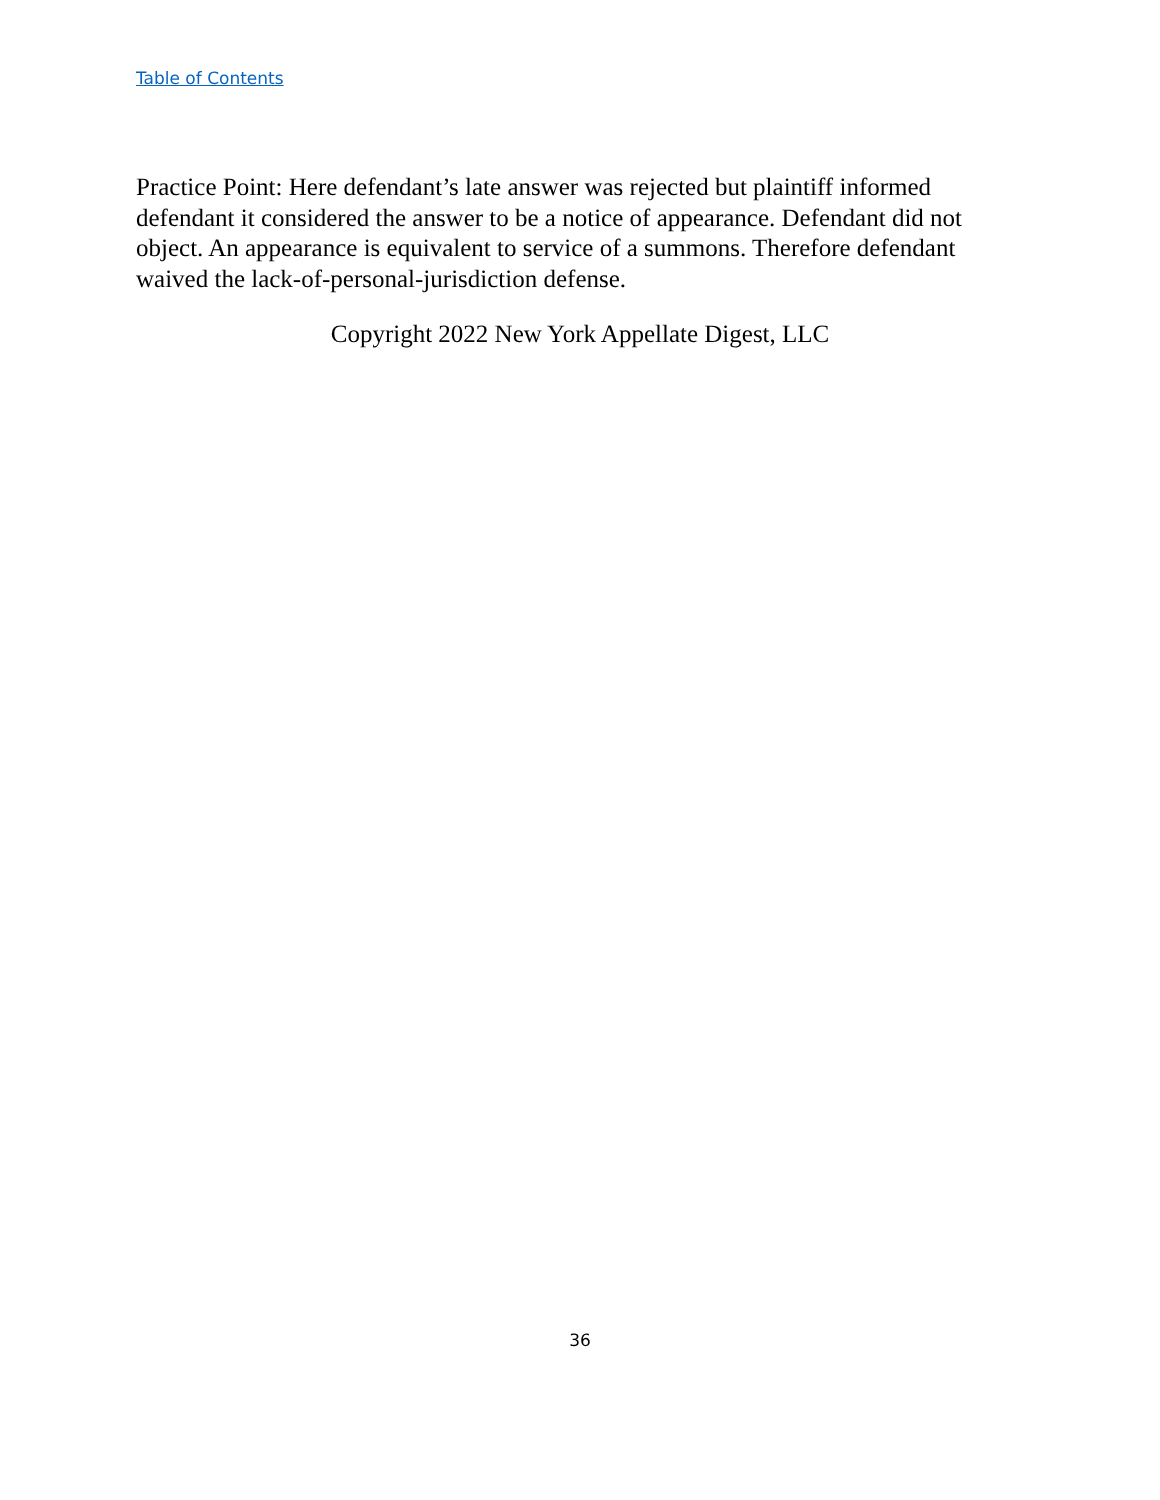Table of Contents
Practice Point: Here defendant’s late answer was rejected but plaintiff informed defendant it considered the answer to be a notice of appearance. Defendant did not object. An appearance is equivalent to service of a summons. Therefore defendant waived the lack-of-personal-jurisdiction defense.
Copyright 2022 New York Appellate Digest, LLC
36